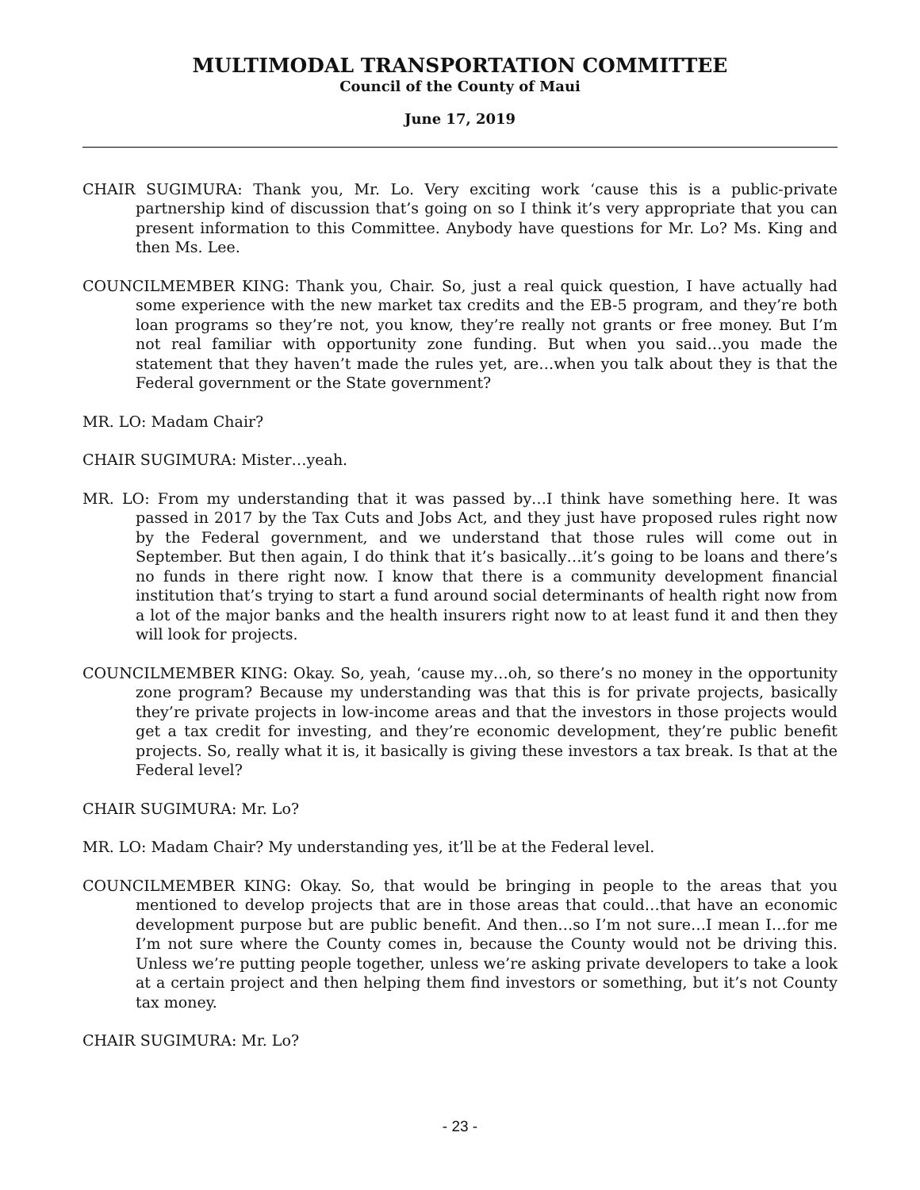MULTIMODAL TRANSPORTATION COMMITTEE
Council of the County of Maui
June 17, 2019
CHAIR SUGIMURA: Thank you, Mr. Lo. Very exciting work ‘cause this is a public-private partnership kind of discussion that’s going on so I think it’s very appropriate that you can present information to this Committee. Anybody have questions for Mr. Lo? Ms. King and then Ms. Lee.
COUNCILMEMBER KING: Thank you, Chair. So, just a real quick question, I have actually had some experience with the new market tax credits and the EB-5 program, and they’re both loan programs so they’re not, you know, they’re really not grants or free money. But I’m not real familiar with opportunity zone funding. But when you said…you made the statement that they haven’t made the rules yet, are…when you talk about they is that the Federal government or the State government?
MR. LO: Madam Chair?
CHAIR SUGIMURA: Mister…yeah.
MR. LO: From my understanding that it was passed by…I think have something here. It was passed in 2017 by the Tax Cuts and Jobs Act, and they just have proposed rules right now by the Federal government, and we understand that those rules will come out in September. But then again, I do think that it’s basically…it’s going to be loans and there’s no funds in there right now. I know that there is a community development financial institution that’s trying to start a fund around social determinants of health right now from a lot of the major banks and the health insurers right now to at least fund it and then they will look for projects.
COUNCILMEMBER KING: Okay. So, yeah, ‘cause my…oh, so there’s no money in the opportunity zone program? Because my understanding was that this is for private projects, basically they’re private projects in low-income areas and that the investors in those projects would get a tax credit for investing, and they’re economic development, they’re public benefit projects. So, really what it is, it basically is giving these investors a tax break. Is that at the Federal level?
CHAIR SUGIMURA: Mr. Lo?
MR. LO: Madam Chair? My understanding yes, it’ll be at the Federal level.
COUNCILMEMBER KING: Okay. So, that would be bringing in people to the areas that you mentioned to develop projects that are in those areas that could…that have an economic development purpose but are public benefit. And then…so I’m not sure…I mean I…for me I’m not sure where the County comes in, because the County would not be driving this. Unless we’re putting people together, unless we’re asking private developers to take a look at a certain project and then helping them find investors or something, but it’s not County tax money.
CHAIR SUGIMURA: Mr. Lo?
- 23 -